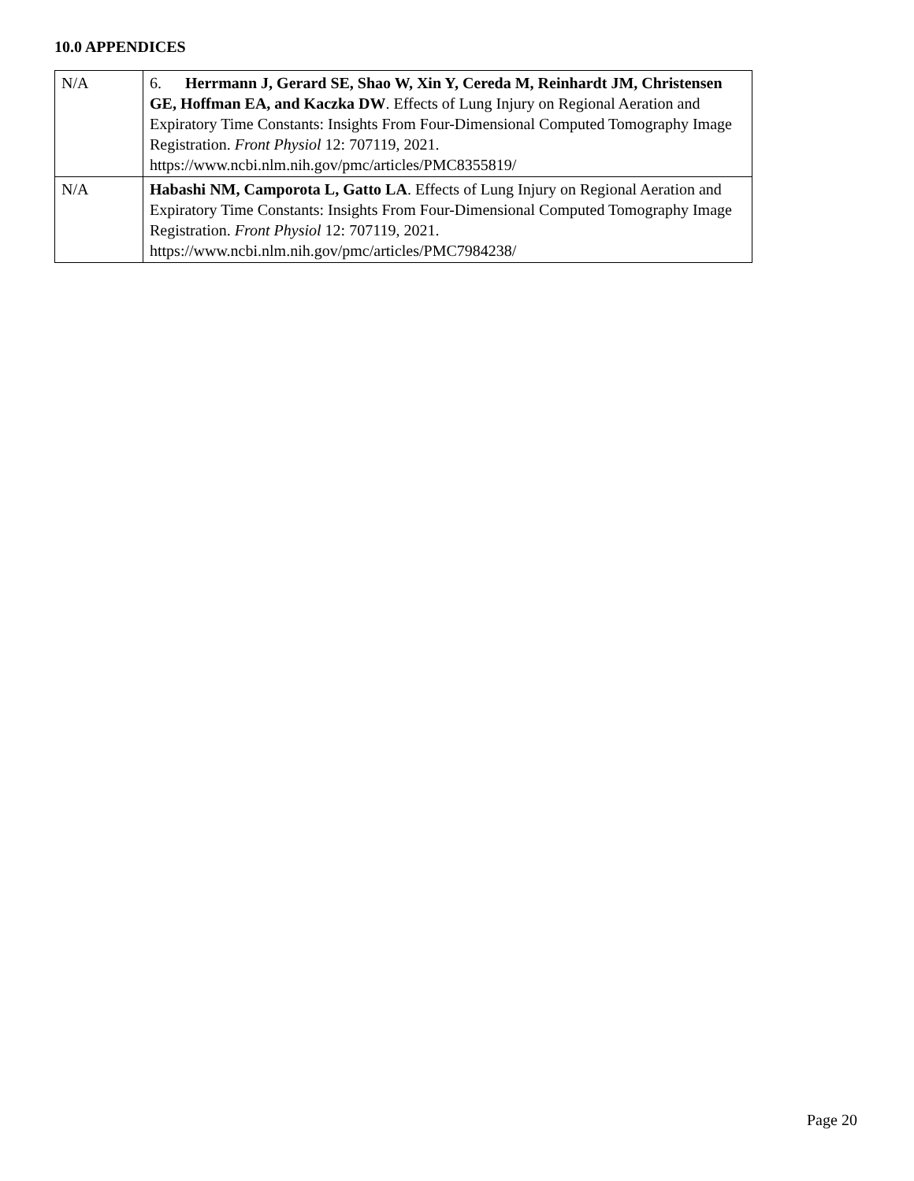10.0 APPENDICES
| N/A | 6. Herrmann J, Gerard SE, Shao W, Xin Y, Cereda M, Reinhardt JM, Christensen GE, Hoffman EA, and Kaczka DW . Effects of Lung Injury on Regional Aeration and Expiratory Time Constants: Insights From Four-Dimensional Computed Tomography Image Registration. Front Physiol 12: 707119, 2021. https://www.ncbi.nlm.nih.gov/pmc/articles/PMC8355819/ |
| N/A | Habashi NM, Camporota L, Gatto LA . Effects of Lung Injury on Regional Aeration and Expiratory Time Constants: Insights From Four-Dimensional Computed Tomography Image Registration. Front Physiol 12: 707119, 2021. https://www.ncbi.nlm.nih.gov/pmc/articles/PMC7984238/ |
Page 20